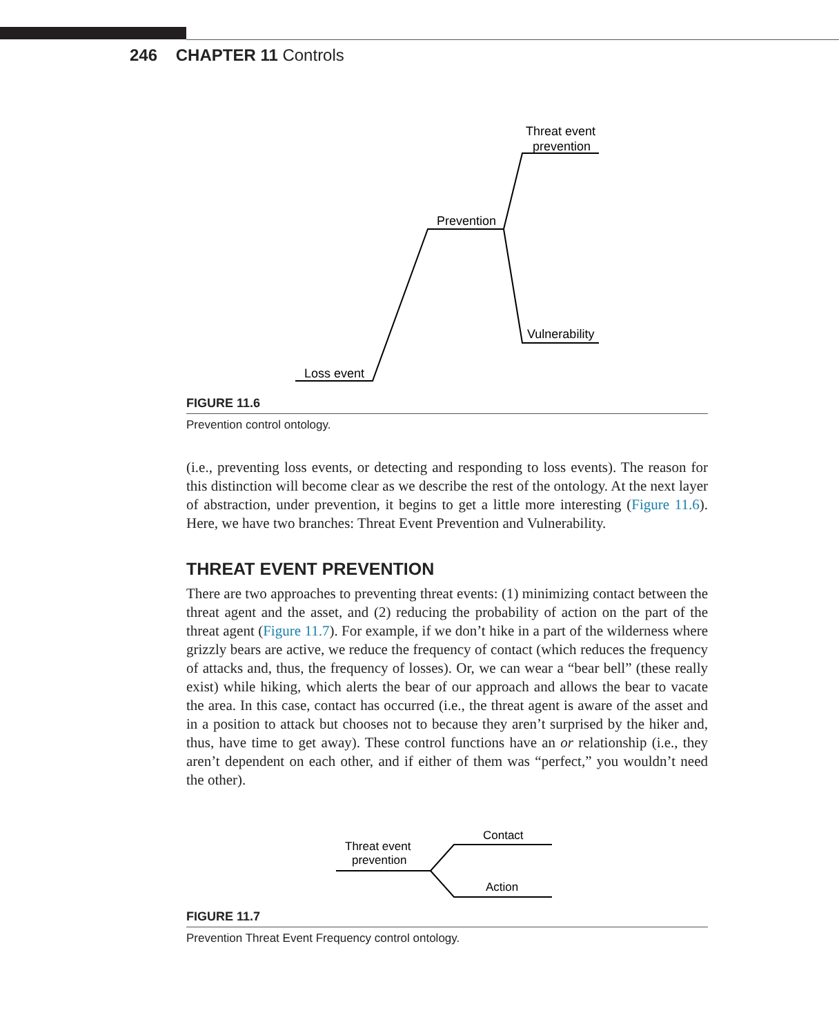246 CHAPTER 11 Controls
Loss event
Prevention
Threat event
prevention
Vulnerability
FIGURE 11.6
Prevention control ontology.
(i.e., preventing loss events, or detecting and responding to loss events). The reason for this distinction will become clear as we describe the rest of the ontology. At the next layer of abstraction, under prevention, it begins to get a little more interesting (Figure 11.6). Here, we have two branches: Threat Event Prevention and Vulnerability.
THREAT EVENT PREVENTION
There are two approaches to preventing threat events: (1) minimizing contact between the threat agent and the asset, and (2) reducing the probability of action on the part of the threat agent (Figure 11.7). For example, if we don’t hike in a part of the wilderness where grizzly bears are active, we reduce the frequency of contact (which reduces the frequency of attacks and, thus, the frequency of losses). Or, we can wear a “bear bell” (these really exist) while hiking, which alerts the bear of our approach and allows the bear to vacate the area. In this case, contact has occurred (i.e., the threat agent is aware of the asset and in a position to attack but chooses not to because they aren’t surprised by the hiker and, thus, have time to get away). These control functions have an or relationship (i.e., they aren’t dependent on each other, and if either of them was “perfect,” you wouldn’t need the other).
Threat event
prevention
Contact
Action
FIGURE 11.7
Prevention Threat Event Frequency control ontology.